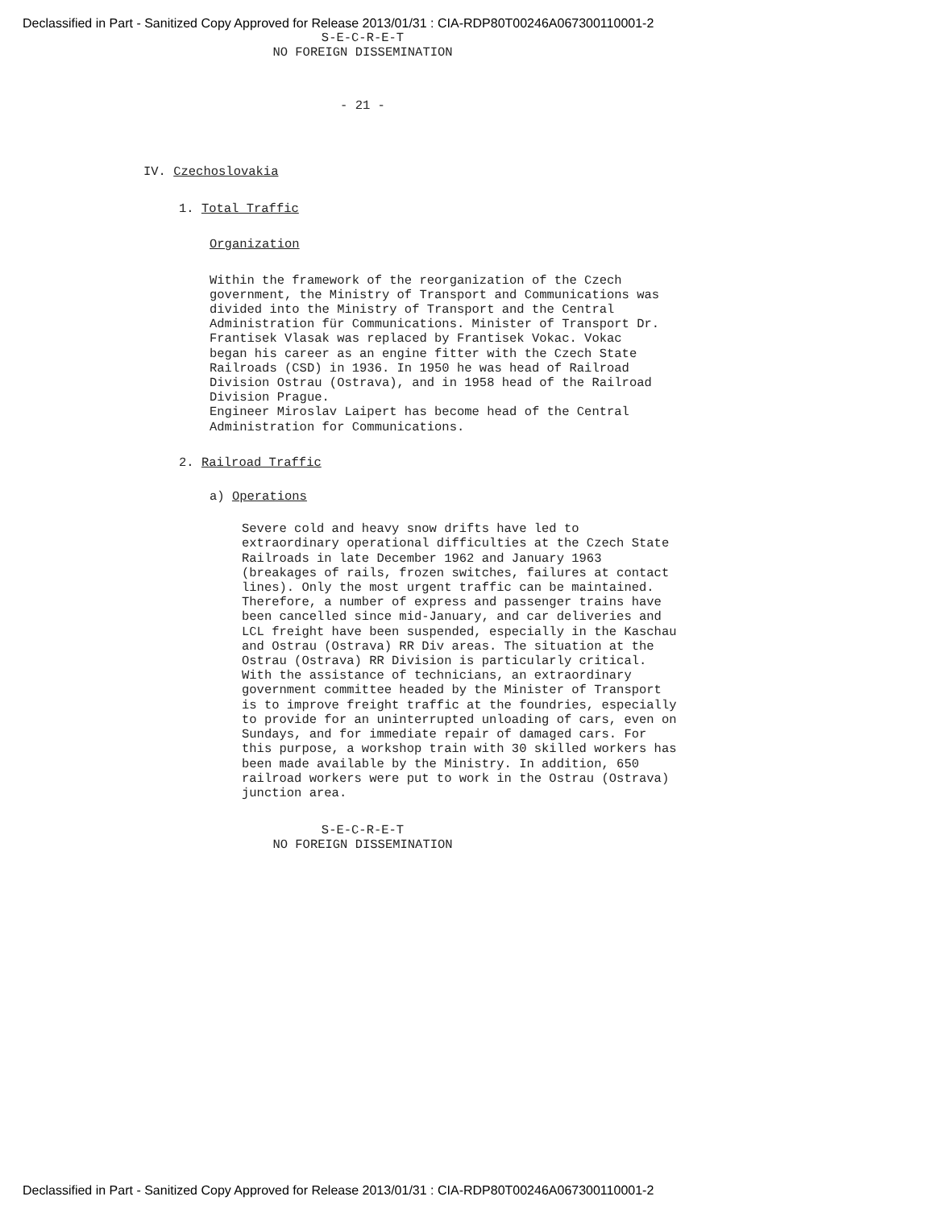Declassified in Part - Sanitized Copy Approved for Release 2013/01/31 : CIA-RDP80T00246A067300110001-2
S-E-C-R-E-T
NO FOREIGN DISSEMINATION
- 21 -
IV. Czechoslovakia
1. Total Traffic
Organization
Within the framework of the reorganization of the Czech government, the Ministry of Transport and Communications was divided into the Ministry of Transport and the Central Administration für Communications. Minister of Transport Dr. Frantisek Vlasak was replaced by Frantisek Vokac. Vokac began his career as an engine fitter with the Czech State Railroads (CSD) in 1936. In 1950 he was head of Railroad Division Ostrau (Ostrava), and in 1958 head of the Railroad Division Prague.
Engineer Miroslav Laipert has become head of the Central Administration for Communications.
2. Railroad Traffic
a) Operations
Severe cold and heavy snow drifts have led to extraordinary operational difficulties at the Czech State Railroads in late December 1962 and January 1963 (breakages of rails, frozen switches, failures at contact lines). Only the most urgent traffic can be maintained. Therefore, a number of express and passenger trains have been cancelled since mid-January, and car deliveries and LCL freight have been suspended, especially in the Kaschau and Ostrau (Ostrava) RR Div areas. The situation at the Ostrau (Ostrava) RR Division is particularly critical. With the assistance of technicians, an extraordinary government committee headed by the Minister of Transport is to improve freight traffic at the foundries, especially to provide for an uninterrupted unloading of cars, even on Sundays, and for immediate repair of damaged cars. For this purpose, a workshop train with 30 skilled workers has been made available by the Ministry. In addition, 650 railroad workers were put to work in the Ostrau (Ostrava) junction area.
S-E-C-R-E-T
NO FOREIGN DISSEMINATION
Declassified in Part - Sanitized Copy Approved for Release 2013/01/31 : CIA-RDP80T00246A067300110001-2